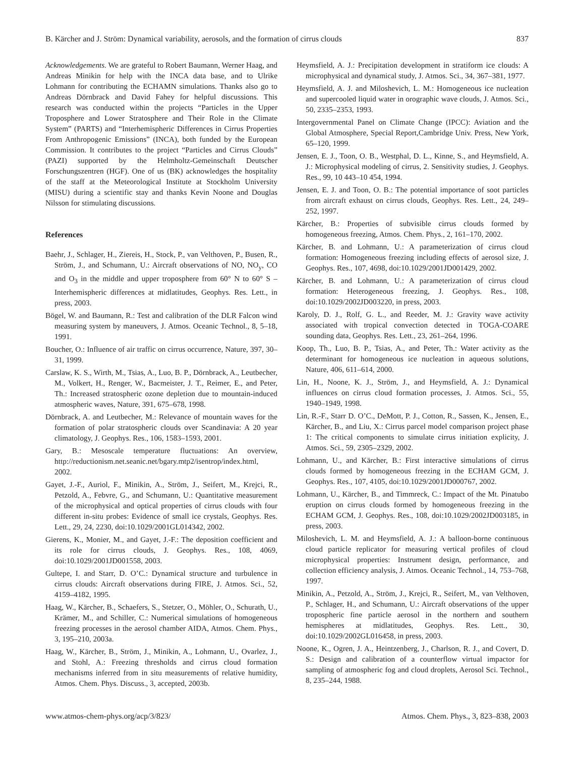B. Kärcher and J. Ström: Dynamical variability, aerosols, and the formation of cirrus clouds 837
Acknowledgements. We are grateful to Robert Baumann, Werner Haag, and Andreas Minikin for help with the INCA data base, and to Ulrike Lohmann for contributing the ECHAMN simulations. Thanks also go to Andreas Dörnbrack and David Fahey for helpful discussions. This research was conducted within the projects “Particles in the Upper Troposphere and Lower Stratosphere and Their Role in the Climate System” (PARTS) and “Interhemispheric Differences in Cirrus Properties From Anthropogenic Emissions” (INCA), both funded by the European Commission. It contributes to the project “Particles and Cirrus Clouds” (PAZI) supported by the Helmholtz-Gemeinschaft Deutscher Forschungszentren (HGF). One of us (BK) acknowledges the hospitality of the staff at the Meteorological Institute at Stockholm University (MISU) during a scientific stay and thanks Kevin Noone and Douglas Nilsson for stimulating discussions.
References
Baehr, J., Schlager, H., Ziereis, H., Stock, P., van Velthoven, P., Busen, R., Ström, J., and Schumann, U.: Aircraft observations of NO, NO<sub>y</sub>, CO and O<sub>3</sub> in the middle and upper troposphere from 60° N to 60° S – Interhemispheric differences at midlatitudes, Geophys. Res. Lett., in press, 2003.
Bögel, W. and Baumann, R.: Test and calibration of the DLR Falcon wind measuring system by maneuvers, J. Atmos. Oceanic Technol., 8, 5–18, 1991.
Boucher, O.: Influence of air traffic on cirrus occurrence, Nature, 397, 30–31, 1999.
Carslaw, K. S., Wirth, M., Tsias, A., Luo, B. P., Dörnbrack, A., Leutbecher, M., Volkert, H., Renger, W., Bacmeister, J. T., Reimer, E., and Peter, Th.: Increased stratospheric ozone depletion due to mountain-induced atmospheric waves, Nature, 391, 675–678, 1998.
Dörnbrack, A. and Leutbecher, M.: Relevance of mountain waves for the formation of polar stratospheric clouds over Scandinavia: A 20 year climatology, J. Geophys. Res., 106, 1583–1593, 2001.
Gary, B.: Mesoscale temperature fluctuations: An overview, http://reductionism.net.seanic.net/bgary.mtp2/isentrop/index.html, 2002.
Gayet, J.-F., Auriol, F., Minikin, A., Ström, J., Seifert, M., Krejci, R., Petzold, A., Febvre, G., and Schumann, U.: Quantitative measurement of the microphysical and optical properties of cirrus clouds with four different in-situ probes: Evidence of small ice crystals, Geophys. Res. Lett., 29, 24, 2230, doi:10.1029/2001GL014342, 2002.
Gierens, K., Monier, M., and Gayet, J.-F.: The deposition coefficient and its role for cirrus clouds, J. Geophys. Res., 108, 4069, doi:10.1029/2001JD001558, 2003.
Gultepe, I. and Starr, D. O’C.: Dynamical structure and turbulence in cirrus clouds: Aircraft observations during FIRE, J. Atmos. Sci., 52, 4159–4182, 1995.
Haag, W., Kärcher, B., Schaefers, S., Stetzer, O., Möhler, O., Schurath, U., Krämer, M., and Schiller, C.: Numerical simulations of homogeneous freezing processes in the aerosol chamber AIDA, Atmos. Chem. Phys., 3, 195–210, 2003a.
Haag, W., Kärcher, B., Ström, J., Minikin, A., Lohmann, U., Ovarlez, J., and Stohl, A.: Freezing thresholds and cirrus cloud formation mechanisms inferred from in situ measurements of relative humidity, Atmos. Chem. Phys. Discuss., 3, accepted, 2003b.
Heymsfield, A. J.: Precipitation development in stratiform ice clouds: A microphysical and dynamical study, J. Atmos. Sci., 34, 367–381, 1977.
Heymsfield, A. J. and Miloshevich, L. M.: Homogeneous ice nucleation and supercooled liquid water in orographic wave clouds, J. Atmos. Sci., 50, 2335–2353, 1993.
Intergovernmental Panel on Climate Change (IPCC): Aviation and the Global Atmosphere, Special Report,Cambridge Univ. Press, New York, 65–120, 1999.
Jensen, E. J., Toon, O. B., Westphal, D. L., Kinne, S., and Heymsfield, A. J.: Microphysical modeling of cirrus, 2. Sensitivity studies, J. Geophys. Res., 99, 10 443–10 454, 1994.
Jensen, E. J. and Toon, O. B.: The potential importance of soot particles from aircraft exhaust on cirrus clouds, Geophys. Res. Lett., 24, 249–252, 1997.
Kärcher, B.: Properties of subvisible cirrus clouds formed by homogeneous freezing, Atmos. Chem. Phys., 2, 161–170, 2002.
Kärcher, B. and Lohmann, U.: A parameterization of cirrus cloud formation: Homogeneous freezing including effects of aerosol size, J. Geophys. Res., 107, 4698, doi:10.1029/2001JD001429, 2002.
Kärcher, B. and Lohmann, U.: A parameterization of cirrus cloud formation: Heterogeneous freezing, J. Geophys. Res., 108, doi:10.1029/2002JD003220, in press, 2003.
Karoly, D. J., Rolf, G. L., and Reeder, M. J.: Gravity wave activity associated with tropical convection detected in TOGA-COARE sounding data, Geophys. Res. Lett., 23, 261–264, 1996.
Koop, Th., Luo, B. P., Tsias, A., and Peter, Th.: Water activity as the determinant for homogeneous ice nucleation in aqueous solutions, Nature, 406, 611–614, 2000.
Lin, H., Noone, K. J., Ström, J., and Heymsfield, A. J.: Dynamical influences on cirrus cloud formation processes, J. Atmos. Sci., 55, 1940–1949, 1998.
Lin, R.-F., Starr D. O’C., DeMott, P. J., Cotton, R., Sassen, K., Jensen, E., Kärcher, B., and Liu, X.: Cirrus parcel model comparison project phase 1: The critical components to simulate cirrus initiation explicity, J. Atmos. Sci., 59, 2305–2329, 2002.
Lohmann, U., and Kärcher, B.: First interactive simulations of cirrus clouds formed by homogeneous freezing in the ECHAM GCM, J. Geophys. Res., 107, 4105, doi:10.1029/2001JD000767, 2002.
Lohmann, U., Kärcher, B., and Timmreck, C.: Impact of the Mt. Pinatubo eruption on cirrus clouds formed by homogeneous freezing in the ECHAM GCM, J. Geophys. Res., 108, doi:10.1029/2002JD003185, in press, 2003.
Miloshevich, L. M. and Heymsfield, A. J.: A balloon-borne continuous cloud particle replicator for measuring vertical profiles of cloud microphysical properties: Instrument design, performance, and collection efficiency analysis, J. Atmos. Oceanic Technol., 14, 753–768, 1997.
Minikin, A., Petzold, A., Ström, J., Krejci, R., Seifert, M., van Velthoven, P., Schlager, H., and Schumann, U.: Aircraft observations of the upper tropospheric fine particle aerosol in the northern and southern hemispheres at midlatitudes, Geophys. Res. Lett., 30, doi:10.1029/2002GL016458, in press, 2003.
Noone, K., Ogren, J. A., Heintzenberg, J., Charlson, R. J., and Covert, D. S.: Design and calibration of a counterflow virtual impactor for sampling of atmospheric fog and cloud droplets, Aerosol Sci. Technol., 8, 235–244, 1988.
www.atmos-chem-phys.org/acp/3/823/ Atmos. Chem. Phys., 3, 823–838, 2003